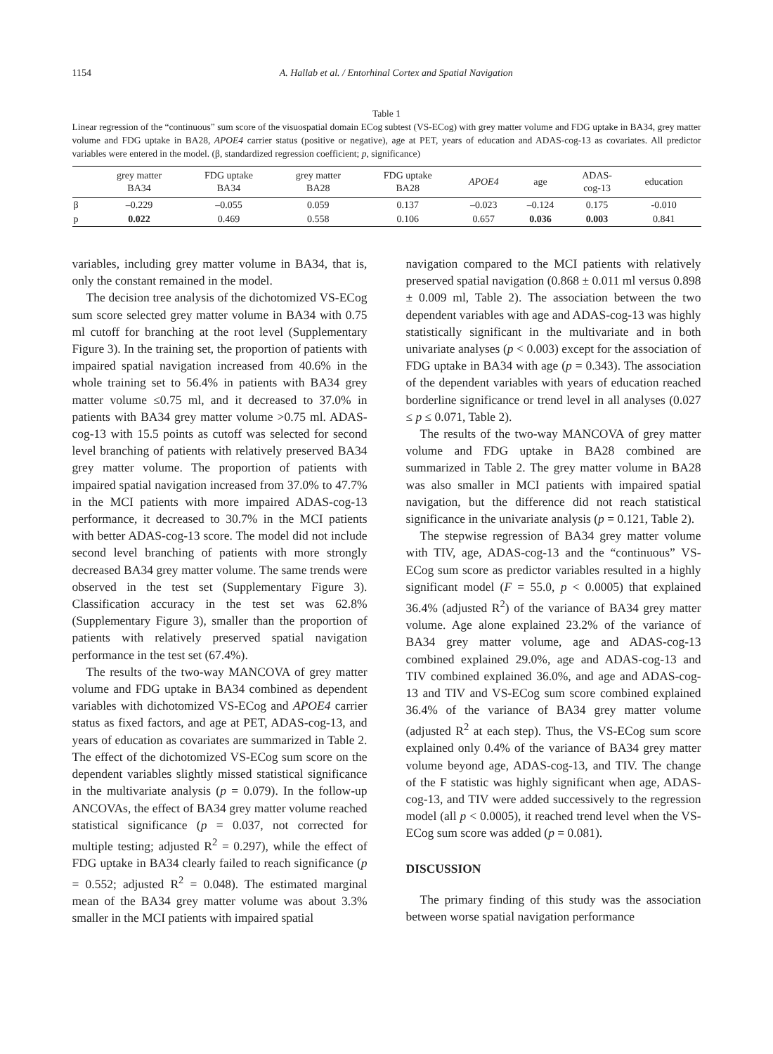1154 A. Hallab et al. / Entorhinal Cortex and Spatial Navigation
Table 1
Linear regression of the “continuous” sum score of the visuospatial domain ECog subtest (VS-ECog) with grey matter volume and FDG uptake in BA34, grey matter volume and FDG uptake in BA28, APOE4 carrier status (positive or negative), age at PET, years of education and ADAS-cog-13 as covariates. All predictor variables were entered in the model. (β, standardized regression coefficient; p, significance)
| | grey matter BA34 | FDG uptake BA34 | grey matter BA28 | FDG uptake BA28 | APOE4 | age | ADAS- cog-13 | education |
| --- | --- | --- | --- | --- | --- | --- | --- | --- |
| β | –0.229 | –0.055 | 0.059 | 0.137 | –0.023 | –0.124 | 0.175 | -0.010 |
| p | 0.022 | 0.469 | 0.558 | 0.106 | 0.657 | 0.036 | 0.003 | 0.841 |
variables, including grey matter volume in BA34, that is, only the constant remained in the model.
The decision tree analysis of the dichotomized VS-ECog sum score selected grey matter volume in BA34 with 0.75 ml cutoff for branching at the root level (Supplementary Figure 3). In the training set, the proportion of patients with impaired spatial navigation increased from 40.6% in the whole training set to 56.4% in patients with BA34 grey matter volume ≤0.75 ml, and it decreased to 37.0% in patients with BA34 grey matter volume >0.75 ml. ADAS-cog-13 with 15.5 points as cutoff was selected for second level branching of patients with relatively preserved BA34 grey matter volume. The proportion of patients with impaired spatial navigation increased from 37.0% to 47.7% in the MCI patients with more impaired ADAS-cog-13 performance, it decreased to 30.7% in the MCI patients with better ADAS-cog-13 score. The model did not include second level branching of patients with more strongly decreased BA34 grey matter volume. The same trends were observed in the test set (Supplementary Figure 3). Classification accuracy in the test set was 62.8% (Supplementary Figure 3), smaller than the proportion of patients with relatively preserved spatial navigation performance in the test set (67.4%).
The results of the two-way MANCOVA of grey matter volume and FDG uptake in BA34 combined as dependent variables with dichotomized VS-ECog and APOE4 carrier status as fixed factors, and age at PET, ADAS-cog-13, and years of education as covariates are summarized in Table 2. The effect of the dichotomized VS-ECog sum score on the dependent variables slightly missed statistical significance in the multivariate analysis (p = 0.079). In the follow-up ANCOVAs, the effect of BA34 grey matter volume reached statistical significance (p = 0.037, not corrected for multiple testing; adjusted R<sup>2</sup> = 0.297), while the effect of FDG uptake in BA34 clearly failed to reach significance (p = 0.552; adjusted R<sup>2</sup> = 0.048). The estimated marginal mean of the BA34 grey matter volume was about 3.3% smaller in the MCI patients with impaired spatial
navigation compared to the MCI patients with relatively preserved spatial navigation (0.868 ± 0.011 ml versus 0.898 ± 0.009 ml, Table 2). The association between the two dependent variables with age and ADAS-cog-13 was highly statistically significant in the multivariate and in both univariate analyses (p < 0.003) except for the association of FDG uptake in BA34 with age (p = 0.343). The association of the dependent variables with years of education reached borderline significance or trend level in all analyses (0.027 ≤ p ≤ 0.071, Table 2).
The results of the two-way MANCOVA of grey matter volume and FDG uptake in BA28 combined are summarized in Table 2. The grey matter volume in BA28 was also smaller in MCI patients with impaired spatial navigation, but the difference did not reach statistical significance in the univariate analysis (p = 0.121, Table 2).
The stepwise regression of BA34 grey matter volume with TIV, age, ADAS-cog-13 and the “continuous” VS-ECog sum score as predictor variables resulted in a highly significant model (F = 55.0, p < 0.0005) that explained 36.4% (adjusted R<sup>2</sup>) of the variance of BA34 grey matter volume. Age alone explained 23.2% of the variance of BA34 grey matter volume, age and ADAS-cog-13 combined explained 29.0%, age and ADAS-cog-13 and TIV combined explained 36.0%, and age and ADAS-cog-13 and TIV and VS-ECog sum score combined explained 36.4% of the variance of BA34 grey matter volume (adjusted R<sup>2</sup> at each step). Thus, the VS-ECog sum score explained only 0.4% of the variance of BA34 grey matter volume beyond age, ADAS-cog-13, and TIV. The change of the F statistic was highly significant when age, ADAS-cog-13, and TIV were added successively to the regression model (all p < 0.0005), it reached trend level when the VS-ECog sum score was added (p = 0.081).
DISCUSSION
The primary finding of this study was the association between worse spatial navigation performance